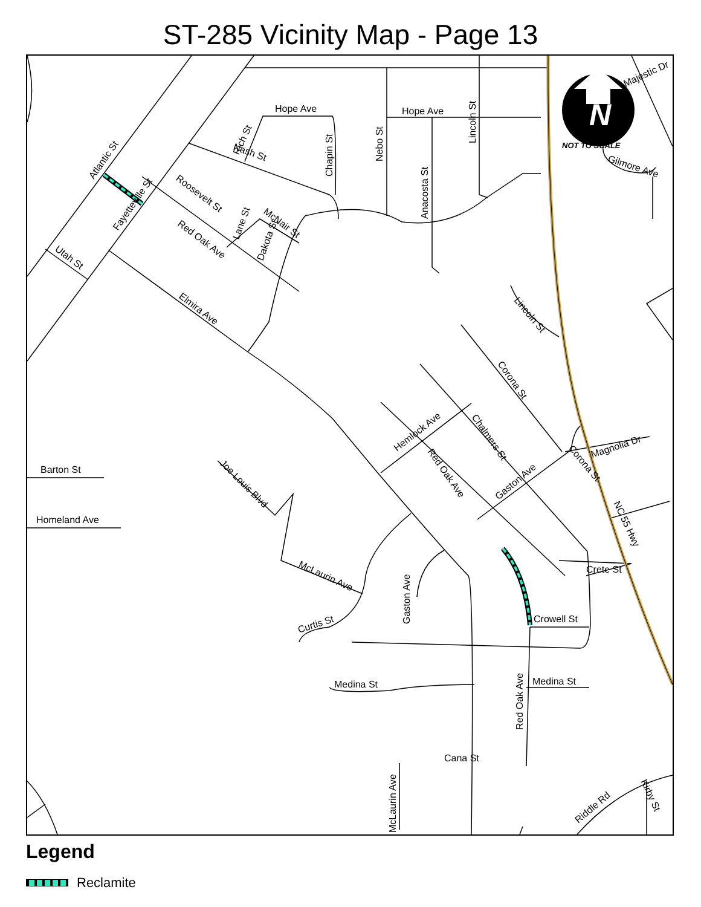ST-285 Vicinity Map - Page 13
N
NOT TO SCALE
Hope Ave
Hope Ave
Barton St
Homeland Ave
Crowell St
Medina St
Medina St
Cana St
Crete St
Atlantic St
Fayetteville St
Utah St
Roosevelt St
Red Oak Ave
Elmira Ave
Dakota St
Lane St
McNair St
Nash St
Rich St
Chapin St
Nebo St
Anacosta St
Lincoln St
Lincoln St
Corona St
Chalmers St
Red Oak Ave
Hemlock Ave
Gaston Ave
Joe Louis Blvd
McLaurin Ave
Curtis St
Gaston Ave
Red Oak Ave
McLaurin Ave
Corona St
Magnolia Dr
NC 55 Hwy
Gilmore Ave
Majestic Dr
Riddle Rd
Kirby St
Legend
Reclamite